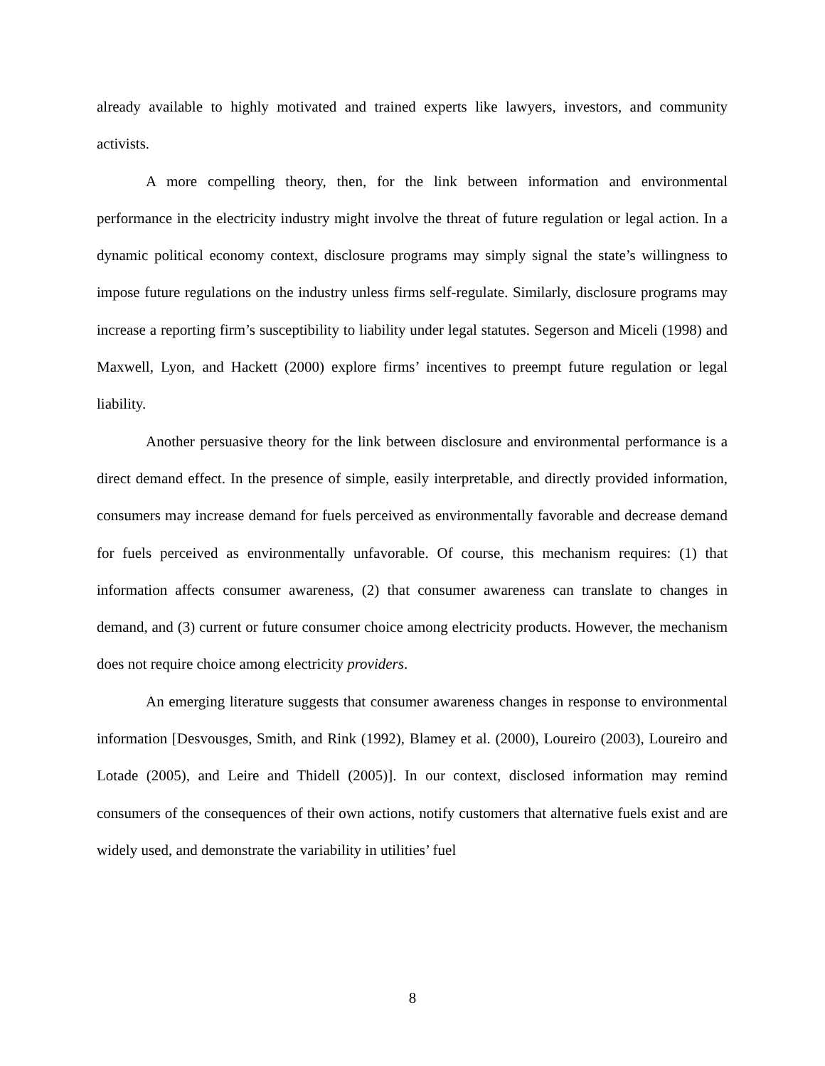already available to highly motivated and trained experts like lawyers, investors, and community activists.
A more compelling theory, then, for the link between information and environmental performance in the electricity industry might involve the threat of future regulation or legal action. In a dynamic political economy context, disclosure programs may simply signal the state’s willingness to impose future regulations on the industry unless firms self-regulate. Similarly, disclosure programs may increase a reporting firm’s susceptibility to liability under legal statutes. Segerson and Miceli (1998) and Maxwell, Lyon, and Hackett (2000) explore firms’ incentives to preempt future regulation or legal liability.
Another persuasive theory for the link between disclosure and environmental performance is a direct demand effect. In the presence of simple, easily interpretable, and directly provided information, consumers may increase demand for fuels perceived as environmentally favorable and decrease demand for fuels perceived as environmentally unfavorable. Of course, this mechanism requires: (1) that information affects consumer awareness, (2) that consumer awareness can translate to changes in demand, and (3) current or future consumer choice among electricity products. However, the mechanism does not require choice among electricity providers.
An emerging literature suggests that consumer awareness changes in response to environmental information [Desvousges, Smith, and Rink (1992), Blamey et al. (2000), Loureiro (2003), Loureiro and Lotade (2005), and Leire and Thidell (2005)]. In our context, disclosed information may remind consumers of the consequences of their own actions, notify customers that alternative fuels exist and are widely used, and demonstrate the variability in utilities’ fuel
8